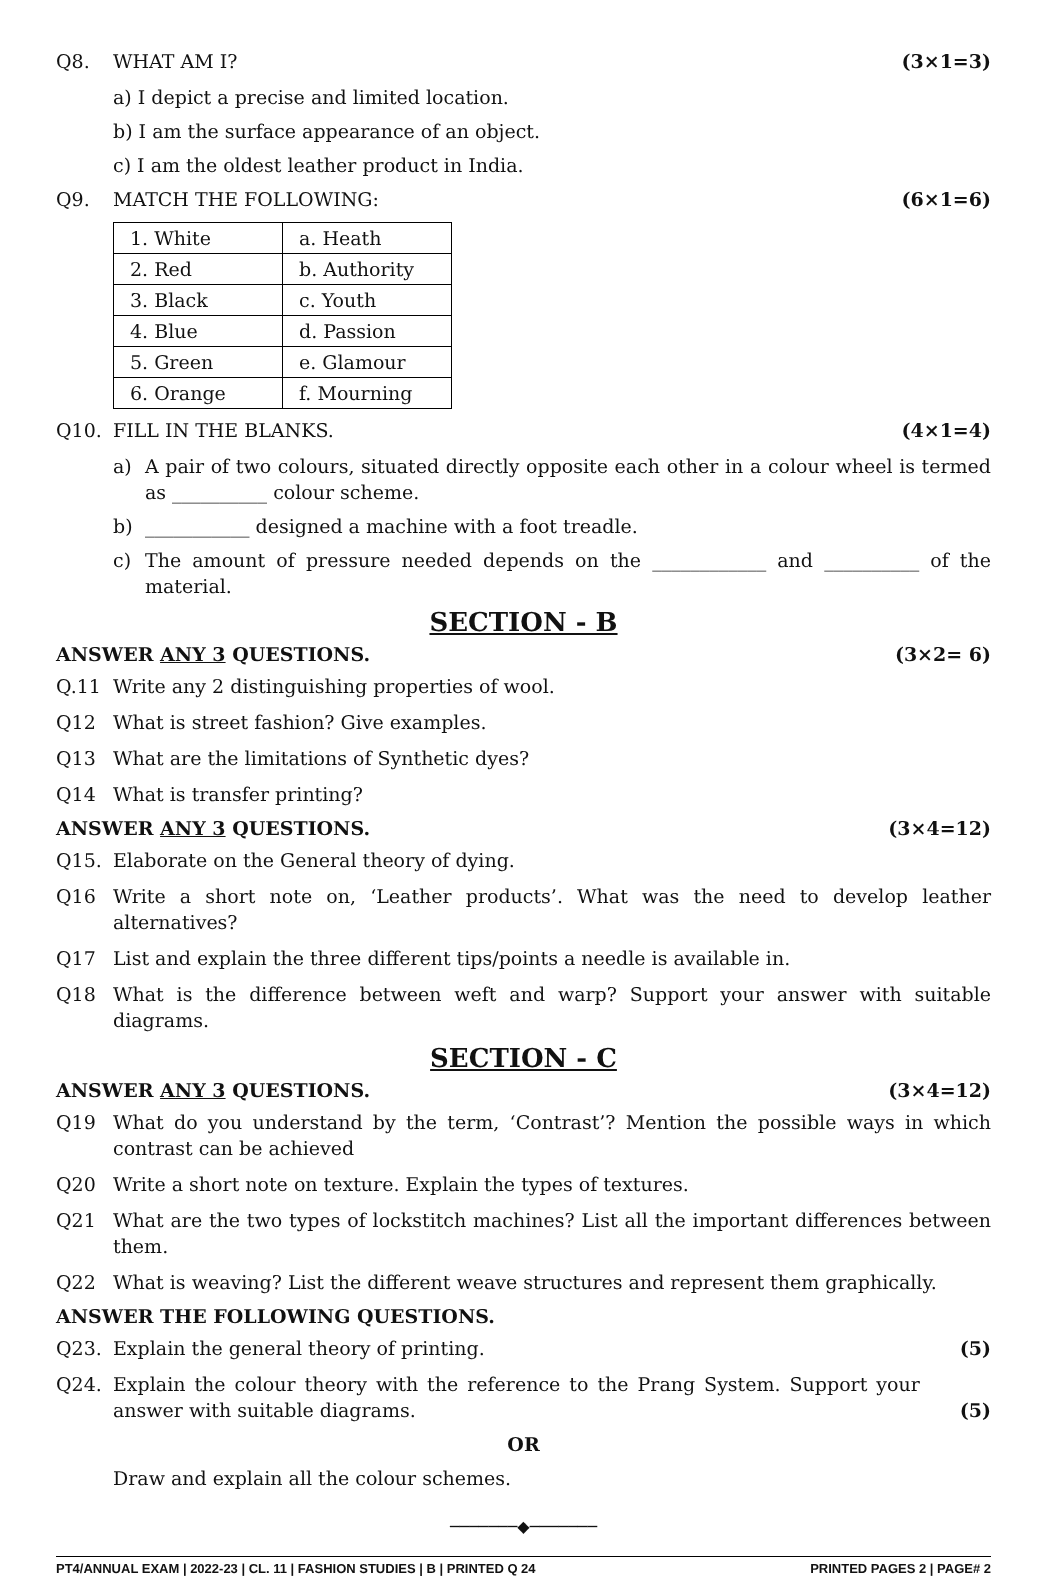Q8. WHAT AM I? (3×1=3)
a) I depict a precise and limited location.
b) I am the surface appearance of an object.
c) I am the oldest leather product in India.
Q9. MATCH THE FOLLOWING: (6×1=6)
| 1. White | a. Heath |
| 2. Red | b. Authority |
| 3. Black | c. Youth |
| 4. Blue | d. Passion |
| 5. Green | e. Glamour |
| 6. Orange | f. Mourning |
Q10. FILL IN THE BLANKS. (4×1=4)
a) A pair of two colours, situated directly opposite each other in a colour wheel is termed as __________ colour scheme.
b) ___________ designed a machine with a foot treadle.
c) The amount of pressure needed depends on the ____________ and __________ of the material.
SECTION - B
ANSWER ANY 3 QUESTIONS. (3×2= 6)
Q.11 Write any 2 distinguishing properties of wool.
Q12 What is street fashion? Give examples.
Q13 What are the limitations of Synthetic dyes?
Q14 What is transfer printing?
ANSWER ANY 3 QUESTIONS. (3×4=12)
Q15. Elaborate on the General theory of dying.
Q16 Write a short note on, ‘Leather products’. What was the need to develop leather alternatives?
Q17 List and explain the three different tips/points a needle is available in.
Q18 What is the difference between weft and warp? Support your answer with suitable diagrams.
SECTION - C
ANSWER ANY 3 QUESTIONS. (3×4=12)
Q19 What do you understand by the term, ‘Contrast’? Mention the possible ways in which contrast can be achieved
Q20 Write a short note on texture. Explain the types of textures.
Q21 What are the two types of lockstitch machines? List all the important differences between them.
Q22 What is weaving? List the different weave structures and represent them graphically.
ANSWER THE FOLLOWING QUESTIONS.
Q23. Explain the general theory of printing. (5)
Q24. Explain the colour theory with the reference to the Prang System. Support your answer with suitable diagrams. (5)
OR
Draw and explain all the colour schemes.
───────◆───────
PT4/ANNUAL EXAM | 2022-23 | CL. 11 | FASHION STUDIES | B | PRINTED Q 24 PRINTED PAGES 2 | PAGE# 2